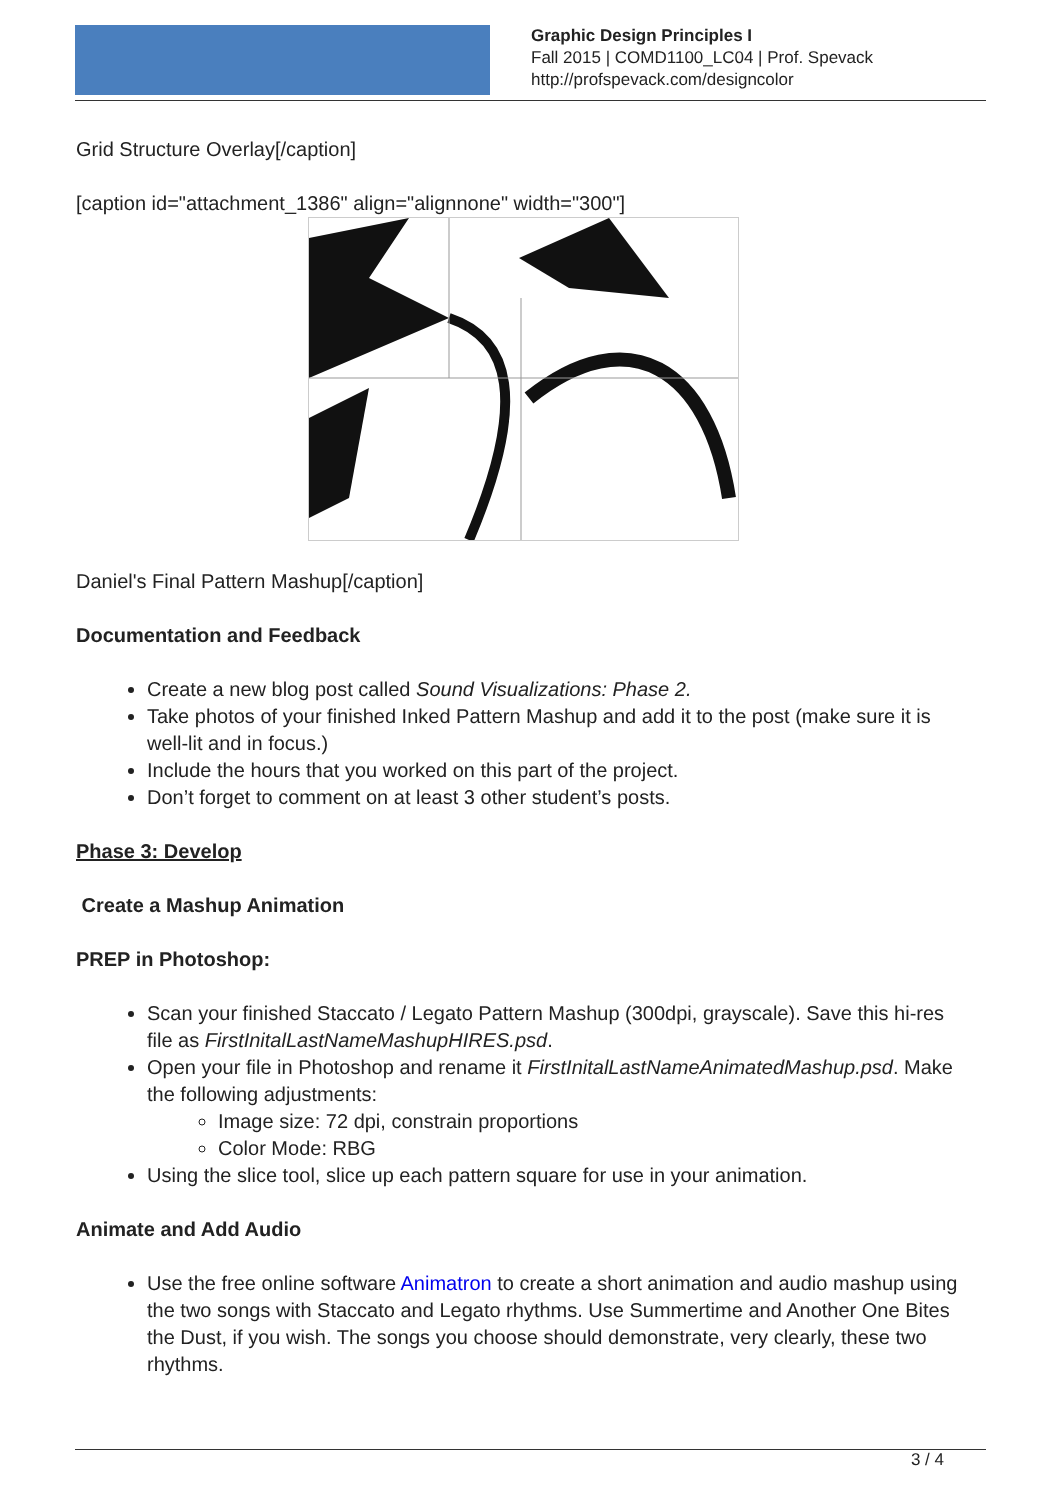Graphic Design Principles I
Fall 2015 | COMD1100_LC04 | Prof. Spevack
http://profspevack.com/designcolor
Grid Structure Overlay[/caption]
[caption id="attachment_1386" align="alignnone" width="300"]
Daniel's Final Pattern Mashup[/caption]
Documentation and Feedback
Create a new blog post called Sound Visualizations: Phase 2.
Take photos of your finished Inked Pattern Mashup and add it to the post (make sure it is well-lit and in focus.)
Include the hours that you worked on this part of the project.
Don’t forget to comment on at least 3 other student’s posts.
Phase 3: Develop
Create a Mashup Animation
PREP in Photoshop:
Scan your finished Staccato / Legato Pattern Mashup (300dpi, grayscale). Save this hi-res file as FirstInitalLastNameMashupHIRES.psd.
Open your file in Photoshop and rename it FirstInitalLastNameAnimatedMashup.psd. Make the following adjustments:
Image size: 72 dpi, constrain proportions
Color Mode: RBG
Using the slice tool, slice up each pattern square for use in your animation.
Animate and Add Audio
Use the free online software Animatron to create a short animation and audio mashup using the two songs with Staccato and Legato rhythms. Use Summertime and Another One Bites the Dust, if you wish. The songs you choose should demonstrate, very clearly, these two rhythms.
3 / 4